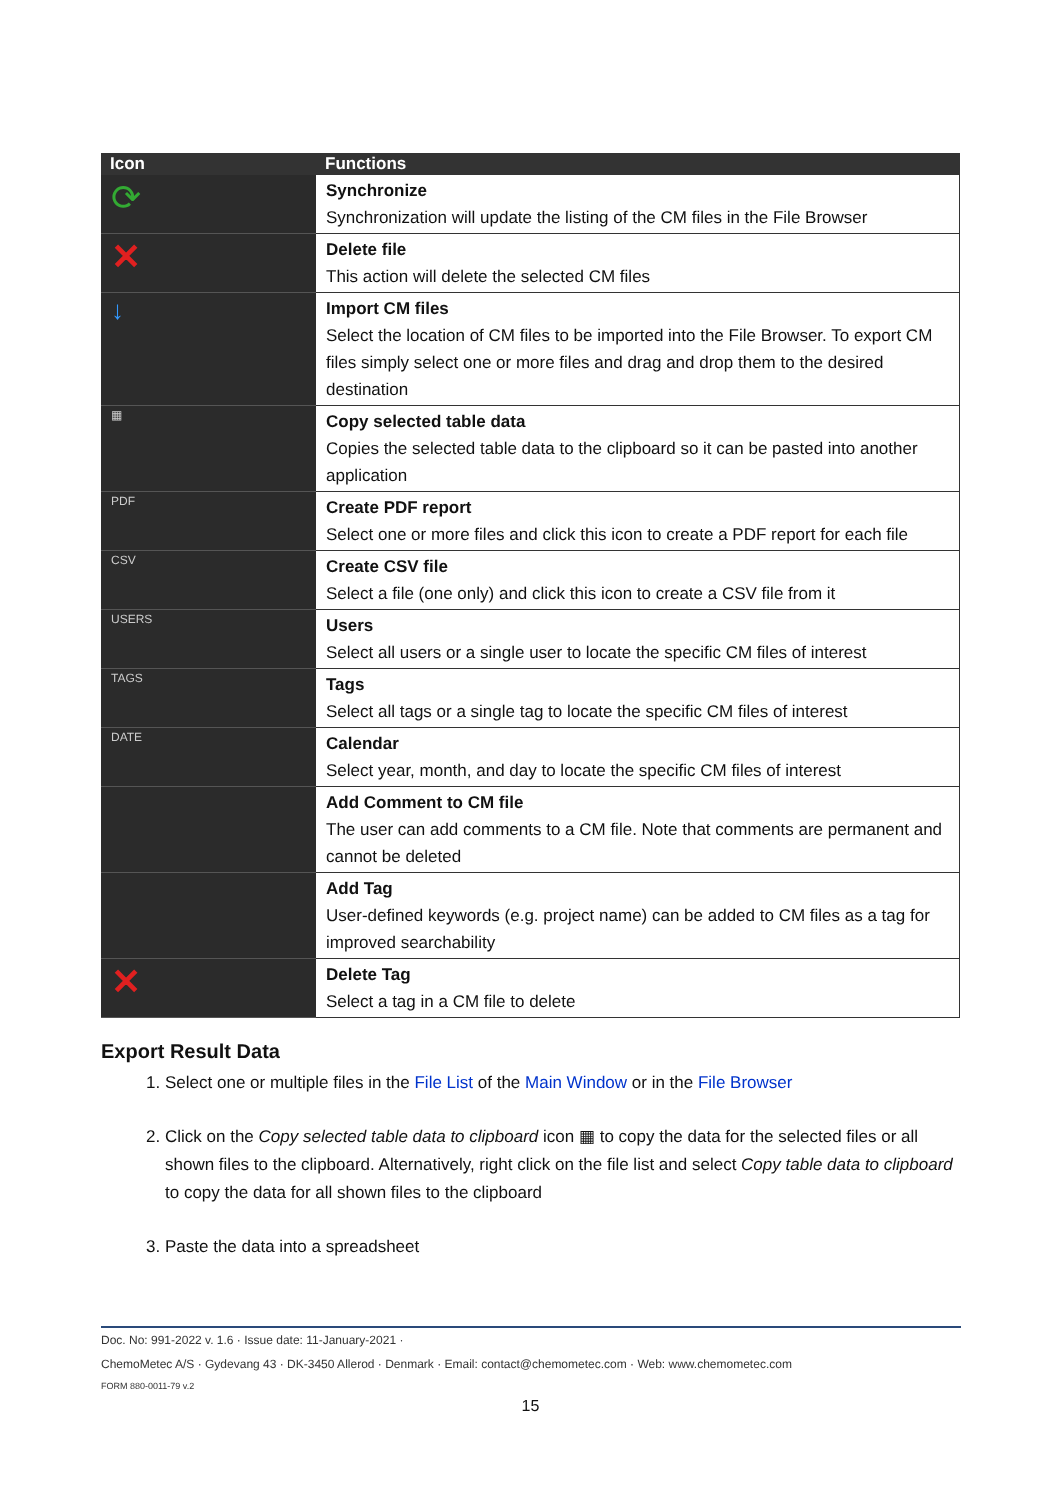| Icon | Functions |
| --- | --- |
| ⟳ | Synchronize Synchronization will update the listing of the CM files in the File Browser |
| ✕ | Delete file This action will delete the selected CM files |
| ↓ | Import CM files Select the location of CM files to be imported into the File Browser. To export CM files simply select one or more files and drag and drop them to the desired destination |
| ▦ | Copy selected table data Copies the selected table data to the clipboard so it can be pasted into another application |
| PDF | Create PDF report Select one or more files and click this icon to create a PDF report for each file |
| CSV | Create CSV file Select a file (one only) and click this icon to create a CSV file from it |
| USERS | Users Select all users or a single user to locate the specific CM files of interest |
| TAGS | Tags Select all tags or a single tag to locate the specific CM files of interest |
| DATE | Calendar Select year, month, and day to locate the specific CM files of interest |
| | Add Comment to CM file The user can add comments to a CM file. Note that comments are permanent and cannot be deleted |
| | Add Tag User-defined keywords (e.g. project name) can be added to CM files as a tag for improved searchability |
| ✕ | Delete Tag Select a tag in a CM file to delete |
Export Result Data
1. Select one or multiple files in the File List of the Main Window or in the File Browser
2. Click on the Copy selected table data to clipboard icon ▦ to copy the data for the selected files or all shown files to the clipboard. Alternatively, right click on the file list and select Copy table data to clipboard to copy the data for all shown files to the clipboard
3. Paste the data into a spreadsheet
Doc. No: 991-2022 v. 1.6 · Issue date: 11-January-2021 ·
ChemoMetec A/S · Gydevang 43 · DK-3450 Allerod · Denmark · Email: contact@chemometec.com · Web: www.chemometec.com
FORM 880-0011-79 v.2
15